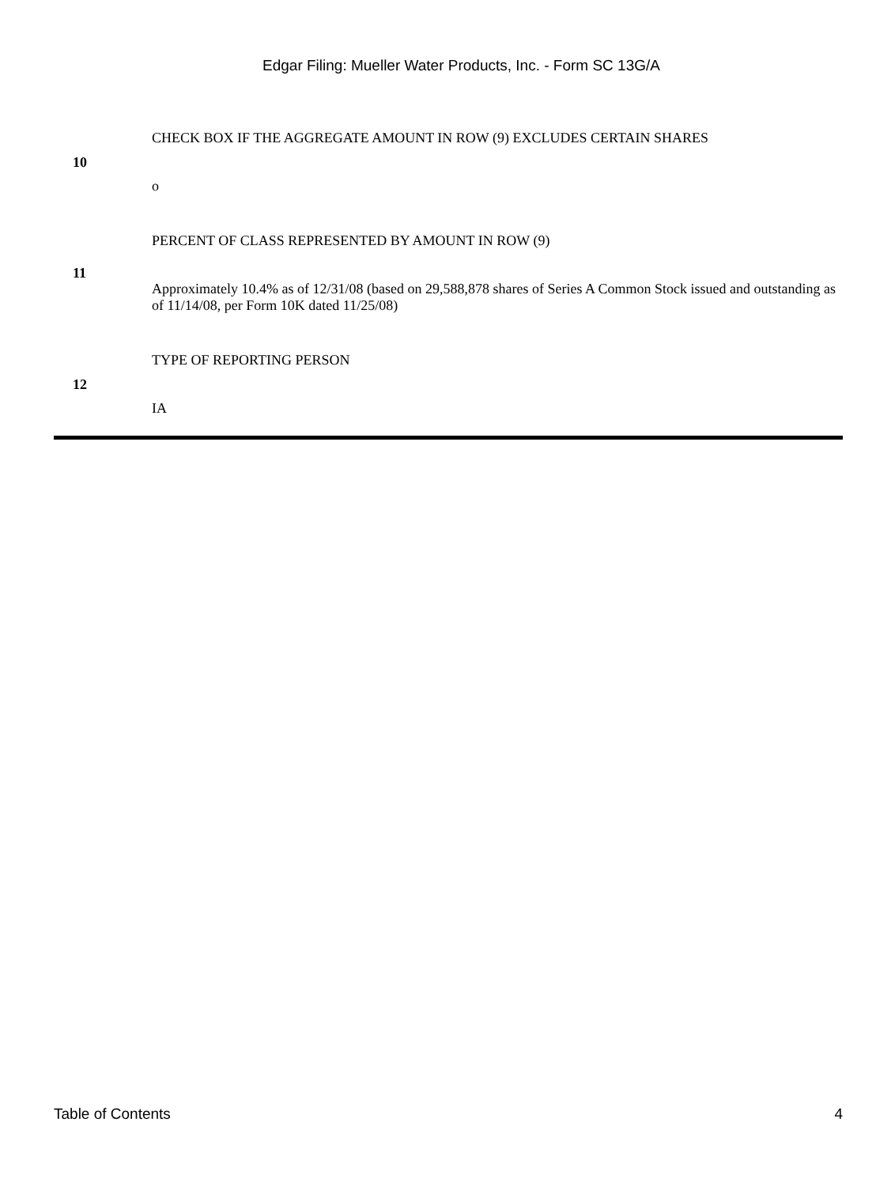Edgar Filing: Mueller Water Products, Inc. - Form SC 13G/A
| 10 | CHECK BOX IF THE AGGREGATE AMOUNT IN ROW (9) EXCLUDES CERTAIN SHARES o |
| 11 | PERCENT OF CLASS REPRESENTED BY AMOUNT IN ROW (9) Approximately 10.4% as of 12/31/08 (based on 29,588,878 shares of Series A Common Stock issued and outstanding as of 11/14/08, per Form 10K dated 11/25/08) |
| 12 | TYPE OF REPORTING PERSON IA |
Table of Contents 4